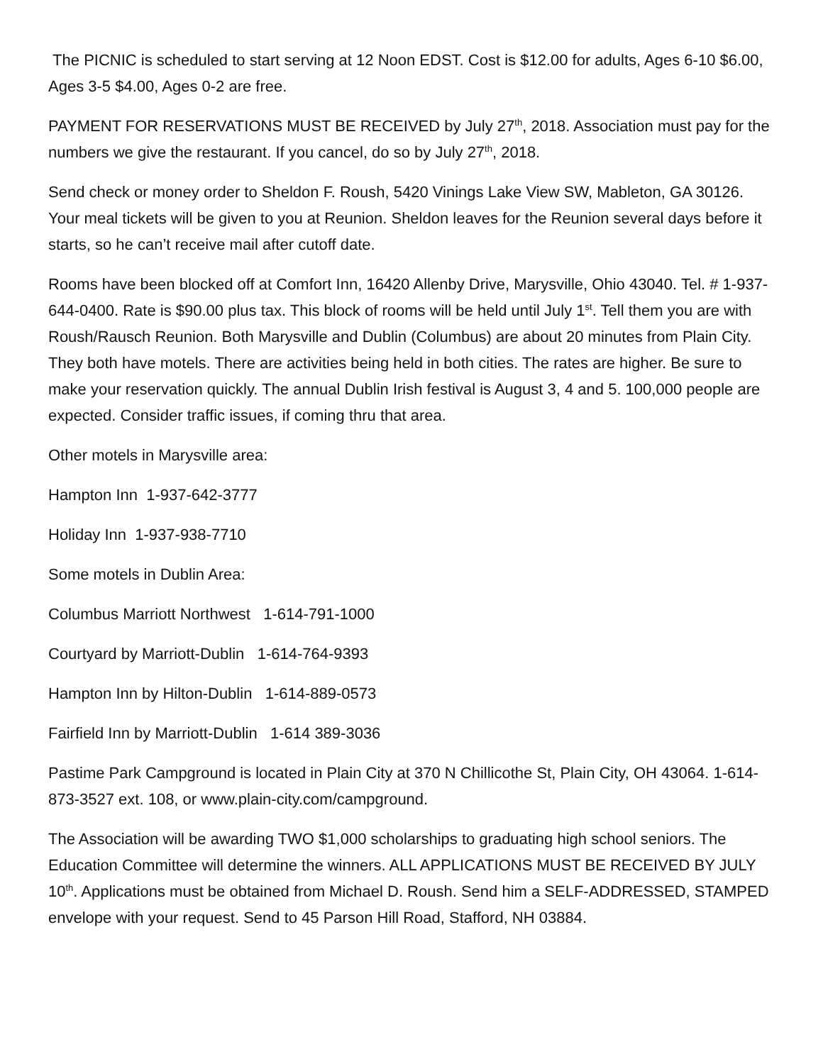The PICNIC is scheduled to start serving at 12 Noon EDST. Cost is $12.00 for adults, Ages 6-10 $6.00, Ages 3-5 $4.00, Ages 0-2 are free.
PAYMENT FOR RESERVATIONS MUST BE RECEIVED by July 27<sup>th</sup>, 2018. Association must pay for the numbers we give the restaurant. If you cancel, do so by July 27<sup>th</sup>, 2018.
Send check or money order to Sheldon F. Roush, 5420 Vinings Lake View SW, Mableton, GA 30126. Your meal tickets will be given to you at Reunion. Sheldon leaves for the Reunion several days before it starts, so he can’t receive mail after cutoff date.
Rooms have been blocked off at Comfort Inn, 16420 Allenby Drive, Marysville, Ohio 43040. Tel. # 1-937-644-0400. Rate is $90.00 plus tax. This block of rooms will be held until July 1<sup>st</sup>. Tell them you are with Roush/Rausch Reunion. Both Marysville and Dublin (Columbus) are about 20 minutes from Plain City. They both have motels. There are activities being held in both cities. The rates are higher. Be sure to make your reservation quickly. The annual Dublin Irish festival is August 3, 4 and 5. 100,000 people are expected. Consider traffic issues, if coming thru that area.
Other motels in Marysville area:
Hampton Inn 1-937-642-3777
Holiday Inn 1-937-938-7710
Some motels in Dublin Area:
Columbus Marriott Northwest 1-614-791-1000
Courtyard by Marriott-Dublin 1-614-764-9393
Hampton Inn by Hilton-Dublin 1-614-889-0573
Fairfield Inn by Marriott-Dublin 1-614 389-3036
Pastime Park Campground is located in Plain City at 370 N Chillicothe St, Plain City, OH 43064. 1-614-873-3527 ext. 108, or www.plain-city.com/campground.
The Association will be awarding TWO $1,000 scholarships to graduating high school seniors. The Education Committee will determine the winners. ALL APPLICATIONS MUST BE RECEIVED BY JULY 10<sup>th</sup>. Applications must be obtained from Michael D. Roush. Send him a SELF-ADDRESSED, STAMPED envelope with your request. Send to 45 Parson Hill Road, Stafford, NH 03884.